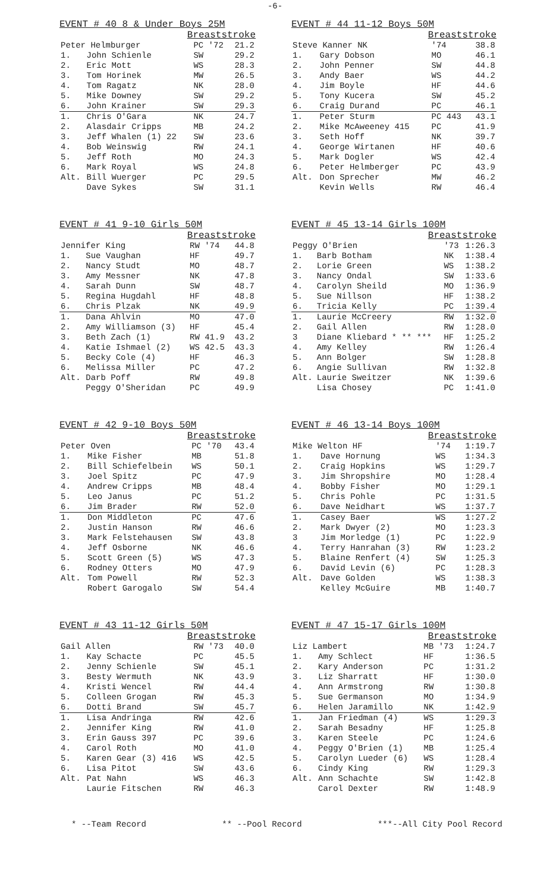-6-
EVENT # 40 8 & Under Boys 25M
Breaststroke
| Peter Helmburger | | PC '72 | 21.2 |
| 1. | John Schienle | SW | 29.2 |
| 2. | Eric Mott | WS | 28.3 |
| 3. | Tom Horinek | MW | 26.5 |
| 4. | Tom Ragatz | NK | 28.0 |
| 5. | Mike Downey | SW | 29.2 |
| 6. | John Krainer | SW | 29.3 |
| 1. | Chris O'Gara | NK | 24.7 |
| 2. | Alasdair Cripps | MB | 24.2 |
| 3. | Jeff Whalen (1) 22 | SW | 23.6 |
| 4. | Bob Weinswig | RW | 24.1 |
| 5. | Jeff Roth | MO | 24.3 |
| 6. | Mark Royal | WS | 24.8 |
| Alt. | Bill Wuerger | PC | 29.5 |
| | Dave Sykes | SW | 31.1 |
EVENT # 41 9-10 Girls 50M
Breaststroke
| Jennifer King | | RW '74 | 44.8 |
| 1. | Sue Vaughan | HF | 49.7 |
| 2. | Nancy Studt | MO | 48.7 |
| 3. | Amy Messner | NK | 47.8 |
| 4. | Sarah Dunn | SW | 48.7 |
| 5. | Regina Hugdahl | HF | 48.8 |
| 6. | Chris Plzak | NK | 49.9 |
| 1. | Dana Ahlvin | MO | 47.0 |
| 2. | Amy Williamson (3) | HF | 45.4 |
| 3. | Beth Zach (1) | RW 41.9 | 43.2 |
| 4. | Katie Ishmael (2) | WS 42.5 | 43.3 |
| 5. | Becky Cole (4) | HF | 46.3 |
| 6. | Melissa Miller | PC | 47.2 |
| Alt. | Darb Poff | RW | 49.8 |
| | Peggy O'Sheridan | PC | 49.9 |
EVENT # 42 9-10 Boys 50M
Breaststroke
| Peter Oven | | PC '70 | 43.4 |
| 1. | Mike Fisher | MB | 51.8 |
| 2. | Bill Schiefelbein | WS | 50.1 |
| 3. | Joel Spitz | PC | 47.9 |
| 4. | Andrew Cripps | MB | 48.4 |
| 5. | Leo Janus | PC | 51.2 |
| 6. | Jim Brader | RW | 52.0 |
| 1. | Don Middleton | PC | 47.6 |
| 2. | Justin Hanson | RW | 46.6 |
| 3. | Mark Felstehausen | SW | 43.8 |
| 4. | Jeff Osborne | NK | 46.6 |
| 5. | Scott Green (5) | WS | 47.3 |
| 6. | Rodney Otters | MO | 47.9 |
| Alt. | Tom Powell | RW | 52.3 |
| | Robert Garogalo | SW | 54.4 |
EVENT # 43 11-12 Girls 50M
Breaststroke
| Gail Allen | | RW '73 | 40.0 |
| 1. | Kay Schacte | PC | 45.5 |
| 2. | Jenny Schienle | SW | 45.1 |
| 3. | Besty Wermuth | NK | 43.9 |
| 4. | Kristi Wencel | RW | 44.4 |
| 5. | Colleen Grogan | RW | 45.3 |
| 6. | Dotti Brand | SW | 45.7 |
| 1. | Lisa Andringa | RW | 42.6 |
| 2. | Jennifer King | RW | 41.0 |
| 3. | Erin Gauss 397 | PC | 39.6 |
| 4. | Carol Roth | MO | 41.0 |
| 5. | Karen Gear (3) 416 | WS | 42.5 |
| 6. | Lisa Pitot | SW | 43.6 |
| Alt. | Pat Nahn | WS | 46.3 |
| | Laurie Fitschen | RW | 46.3 |
EVENT # 44 11-12 Boys 50M
Breaststroke
| Steve Kanner NK | | '74 | 38.8 |
| 1. | Gary Dobson | MO | 46.1 |
| 2. | John Penner | SW | 44.8 |
| 3. | Andy Baer | WS | 44.2 |
| 4. | Jim Boyle | HF | 44.6 |
| 5. | Tony Kucera | SW | 45.2 |
| 6. | Craig Durand | PC | 46.1 |
| 1. | Peter Sturm | PC 443 | 43.1 |
| 2. | Mike McAweeney 415 | PC | 41.9 |
| 3. | Seth Hoff | NK | 39.7 |
| 4. | George Wirtanen | HF | 40.6 |
| 5. | Mark Dogler | WS | 42.4 |
| 6. | Peter Helmberger | PC | 43.9 |
| Alt. | Don Sprecher | MW | 46.2 |
| | Kevin Wells | RW | 46.4 |
EVENT # 45 13-14 Girls 100M
Breaststroke
| Peggy O'Brien | | '73 | 1:26.3 |
| 1. | Barb Botham | NK | 1:38.4 |
| 2. | Lorie Green | WS | 1:38.2 |
| 3. | Nancy Ondal | SW | 1:33.6 |
| 4. | Carolyn Sheild | MO | 1:36.9 |
| 5. | Sue Nillson | HF | 1:38.2 |
| 6. | Tricia Kelly | PC | 1:39.4 |
| 1. | Laurie McCreery | RW | 1:32.0 |
| 2. | Gail Allen | RW | 1:28.0 |
| 3 | Diane Kliebard * ** *** | HF | 1:25.2 |
| 4. | Amy Kelley | RW | 1:26.4 |
| 5. | Ann Bolger | SW | 1:28.8 |
| 6. | Angie Sullivan | RW | 1:32.8 |
| Alt. | Laurie Sweitzer | NK | 1:39.6 |
| | Lisa Chosey | PC | 1:41.0 |
EVENT # 46 13-14 Boys 100M
Breaststroke
| Mike Welton HF | | '74 | 1:19.7 |
| 1. | Dave Hornung | WS | 1:34.3 |
| 2. | Craig Hopkins | WS | 1:29.7 |
| 3. | Jim Shropshire | MO | 1:28.4 |
| 4. | Bobby Fisher | MO | 1:29.1 |
| 5. | Chris Pohle | PC | 1:31.5 |
| 6. | Dave Neidhart | WS | 1:37.7 |
| 1. | Casey Baer | WS | 1:27.2 |
| 2. | Mark Dwyer (2) | MO | 1:23.3 |
| 3 | Jim Morledge (1) | PC | 1:22.9 |
| 4. | Terry Hanrahan (3) | RW | 1:23.2 |
| 5. | Blaine Renfert (4) | SW | 1:25.3 |
| 6. | David Levin (6) | PC | 1:28.3 |
| Alt. | Dave Golden | WS | 1:38.3 |
| | Kelley McGuire | MB | 1:40.7 |
EVENT # 47 15-17 Girls 100M
Breaststroke
| Liz Lambert | | MB '73 | 1:24.7 |
| 1. | Amy Schlect | HF | 1:36.5 |
| 2. | Kary Anderson | PC | 1:31.2 |
| 3. | Liz Sharratt | HF | 1:30.0 |
| 4. | Ann Armstrong | RW | 1:30.8 |
| 5. | Sue Germanson | MO | 1:34.9 |
| 6. | Helen Jaramillo | NK | 1:42.9 |
| 1. | Jan Friedman (4) | WS | 1:29.3 |
| 2. | Sarah Besadny | HF | 1:25.8 |
| 3. | Karen Steele | PC | 1:24.6 |
| 4. | Peggy O'Brien (1) | MB | 1:25.4 |
| 5. | Carolyn Lueder (6) | WS | 1:28.4 |
| 6. | Cindy King | RW | 1:29.3 |
| Alt. | Ann Schachte | SW | 1:42.8 |
| | Carol Dexter | RW | 1:48.9 |
* --Team Record ** --Pool Record ***--All City Pool Record